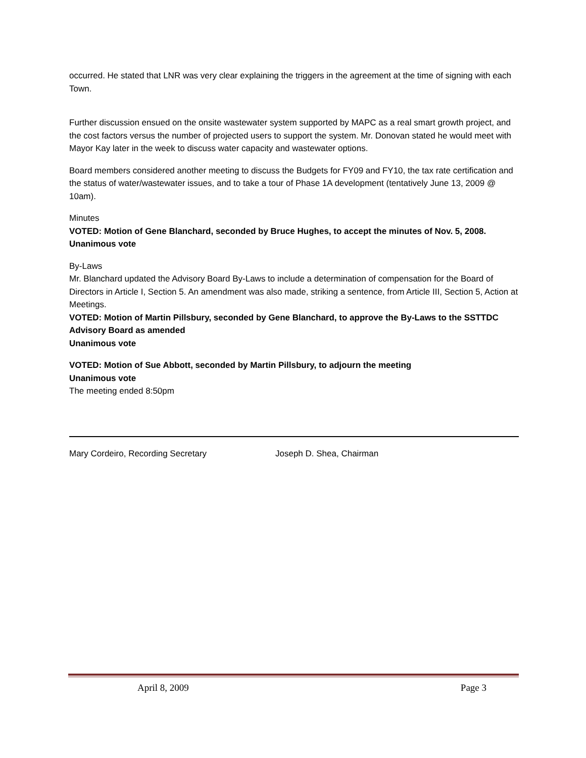occurred. He stated that LNR was very clear explaining the triggers in the agreement at the time of signing with each Town.
Further discussion ensued on the onsite wastewater system supported by MAPC as a real smart growth project, and the cost factors versus the number of projected users to support the system. Mr. Donovan stated he would meet with Mayor Kay later in the week to discuss water capacity and wastewater options.
Board members considered another meeting to discuss the Budgets for FY09 and FY10, the tax rate certification and the status of water/wastewater issues, and to take a tour of Phase 1A development (tentatively June 13, 2009 @ 10am).
Minutes
VOTED: Motion of Gene Blanchard, seconded by Bruce Hughes, to accept the minutes of Nov. 5, 2008. Unanimous vote
By-Laws
Mr. Blanchard updated the Advisory Board By-Laws to include a determination of compensation for the Board of Directors in Article I, Section 5. An amendment was also made, striking a sentence, from Article III, Section 5, Action at Meetings.
VOTED: Motion of Martin Pillsbury, seconded by Gene Blanchard, to approve the By-Laws to the SSTTDC Advisory Board as amended
Unanimous vote
VOTED: Motion of Sue Abbott, seconded by Martin Pillsbury, to adjourn the meeting
Unanimous vote
The meeting ended 8:50pm
Mary Cordeiro, Recording Secretary Joseph D. Shea, Chairman
April 8, 2009 Page 3